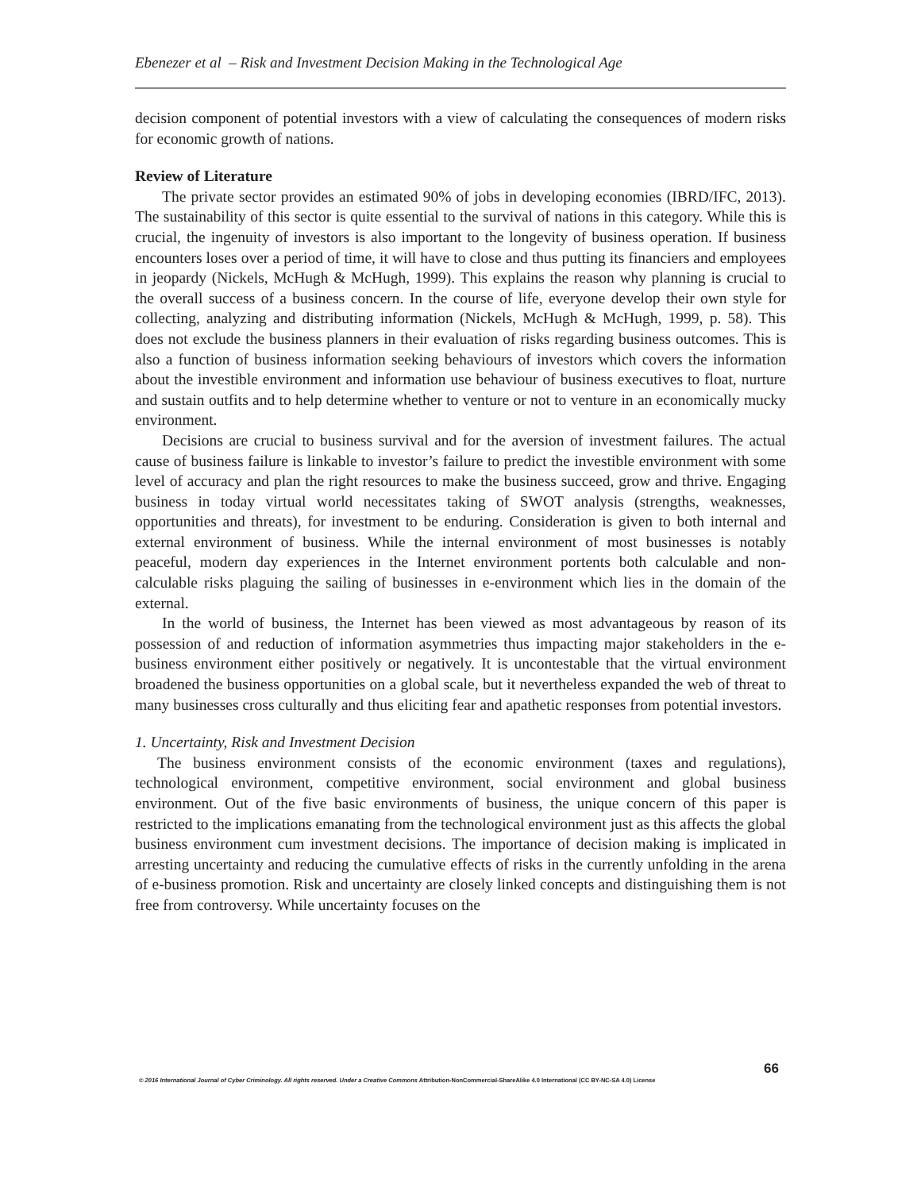Ebenezer et al – Risk and Investment Decision Making in the Technological Age
decision component of potential investors with a view of calculating the consequences of modern risks for economic growth of nations.
Review of Literature
The private sector provides an estimated 90% of jobs in developing economies (IBRD/IFC, 2013). The sustainability of this sector is quite essential to the survival of nations in this category. While this is crucial, the ingenuity of investors is also important to the longevity of business operation. If business encounters loses over a period of time, it will have to close and thus putting its financiers and employees in jeopardy (Nickels, McHugh & McHugh, 1999). This explains the reason why planning is crucial to the overall success of a business concern. In the course of life, everyone develop their own style for collecting, analyzing and distributing information (Nickels, McHugh & McHugh, 1999, p. 58). This does not exclude the business planners in their evaluation of risks regarding business outcomes. This is also a function of business information seeking behaviours of investors which covers the information about the investible environment and information use behaviour of business executives to float, nurture and sustain outfits and to help determine whether to venture or not to venture in an economically mucky environment.
Decisions are crucial to business survival and for the aversion of investment failures. The actual cause of business failure is linkable to investor’s failure to predict the investible environment with some level of accuracy and plan the right resources to make the business succeed, grow and thrive. Engaging business in today virtual world necessitates taking of SWOT analysis (strengths, weaknesses, opportunities and threats), for investment to be enduring. Consideration is given to both internal and external environment of business. While the internal environment of most businesses is notably peaceful, modern day experiences in the Internet environment portents both calculable and non-calculable risks plaguing the sailing of businesses in e-environment which lies in the domain of the external.
In the world of business, the Internet has been viewed as most advantageous by reason of its possession of and reduction of information asymmetries thus impacting major stakeholders in the e-business environment either positively or negatively. It is uncontestable that the virtual environment broadened the business opportunities on a global scale, but it nevertheless expanded the web of threat to many businesses cross culturally and thus eliciting fear and apathetic responses from potential investors.
1. Uncertainty, Risk and Investment Decision
The business environment consists of the economic environment (taxes and regulations), technological environment, competitive environment, social environment and global business environment. Out of the five basic environments of business, the unique concern of this paper is restricted to the implications emanating from the technological environment just as this affects the global business environment cum investment decisions. The importance of decision making is implicated in arresting uncertainty and reducing the cumulative effects of risks in the currently unfolding in the arena of e-business promotion. Risk and uncertainty are closely linked concepts and distinguishing them is not free from controversy. While uncertainty focuses on the
66
© 2016 International Journal of Cyber Criminology. All rights reserved. Under a Creative Commons Attribution-NonCommercial-ShareAlike 4.0 International (CC BY-NC-SA 4.0) License